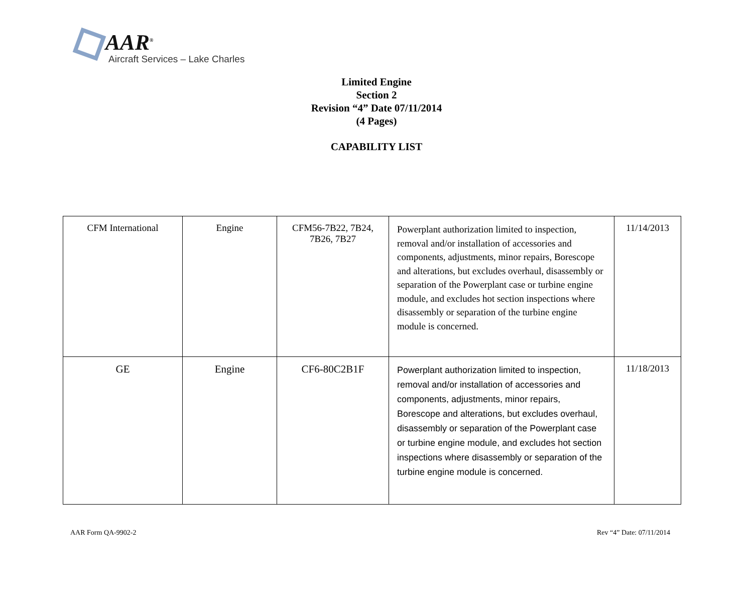AAR<sup>®</sup>
Aircraft Services – Lake Charles
Limited Engine
Section 2
Revision “4” Date 07/11/2014
(4 Pages)
CAPABILITY LIST
| CFM International | Engine | CFM56-7B22, 7B24, 7B26, 7B27 | Powerplant authorization limited to inspection, removal and/or installation of accessories and components, adjustments, minor repairs, Borescope and alterations, but excludes overhaul, disassembly or separation of the Powerplant case or turbine engine module, and excludes hot section inspections where disassembly or separation of the turbine engine module is concerned. | 11/14/2013 |
| GE | Engine | CF6-80C2B1F | Powerplant authorization limited to inspection, removal and/or installation of accessories and components, adjustments, minor repairs, Borescope and alterations, but excludes overhaul, disassembly or separation of the Powerplant case or turbine engine module, and excludes hot section inspections where disassembly or separation of the turbine engine module is concerned. | 11/18/2013 |
AAR Form QA-9902-2 Rev “4” Date: 07/11/2014